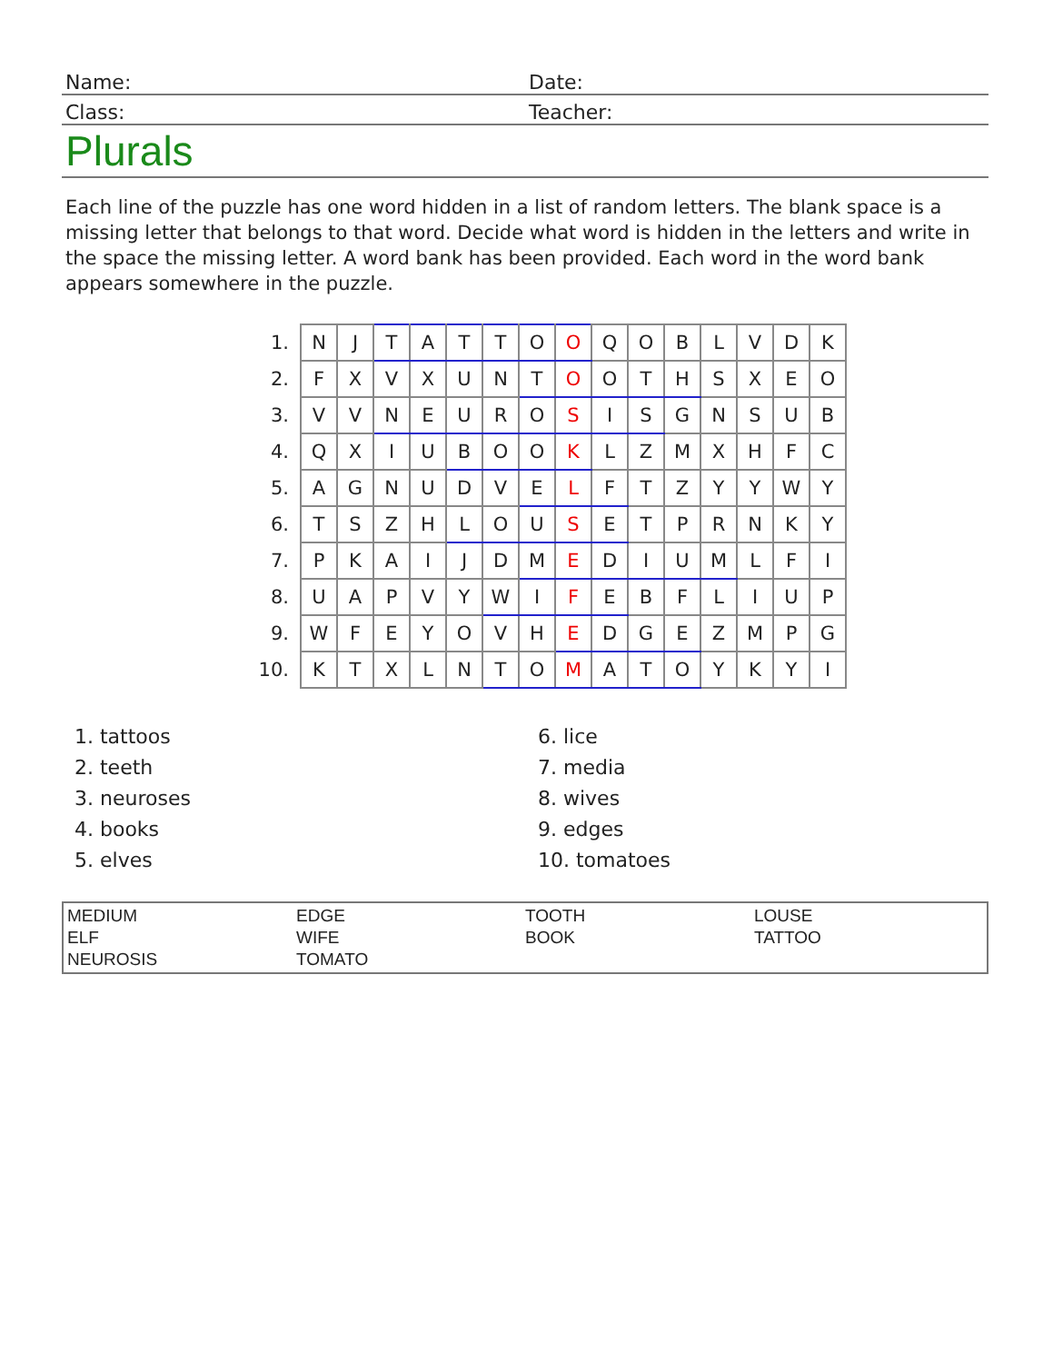Name:
Date:
Class:
Teacher:
Plurals
Each line of the puzzle has one word hidden in a list of random letters. The blank space is a missing letter that belongs to that word. Decide what word is hidden in the letters and write in the space the missing letter. A word bank has been provided. Each word in the word bank appears somewhere in the puzzle.
| 1. | N | J | T | A | T | T | O | O | Q | O | B | L | V | D | K |
| 2. | F | X | V | X | U | N | T | O | O | T | H | S | X | E | O |
| 3. | V | V | N | E | U | R | O | S | I | S | G | N | S | U | B |
| 4. | Q | X | I | U | B | O | O | K | L | Z | M | X | H | F | C |
| 5. | A | G | N | U | D | V | E | L | F | T | Z | Y | Y | W | Y |
| 6. | T | S | Z | H | L | O | U | S | E | T | P | R | N | K | Y |
| 7. | P | K | A | I | J | D | M | E | D | I | U | M | L | F | I |
| 8. | U | A | P | V | Y | W | I | F | E | B | F | L | I | U | P |
| 9. | W | F | E | Y | O | V | H | E | D | G | E | Z | M | P | G |
| 10. | K | T | X | L | N | T | O | M | A | T | O | Y | K | Y | I |
1. tattoos
2. teeth
3. neuroses
4. books
5. elves
6. lice
7. media
8. wives
9. edges
10. tomatoes
MEDIUM EDGE TOOTH LOUSE ELF WIFE BOOK TATTOO NEUROSIS TOMATO